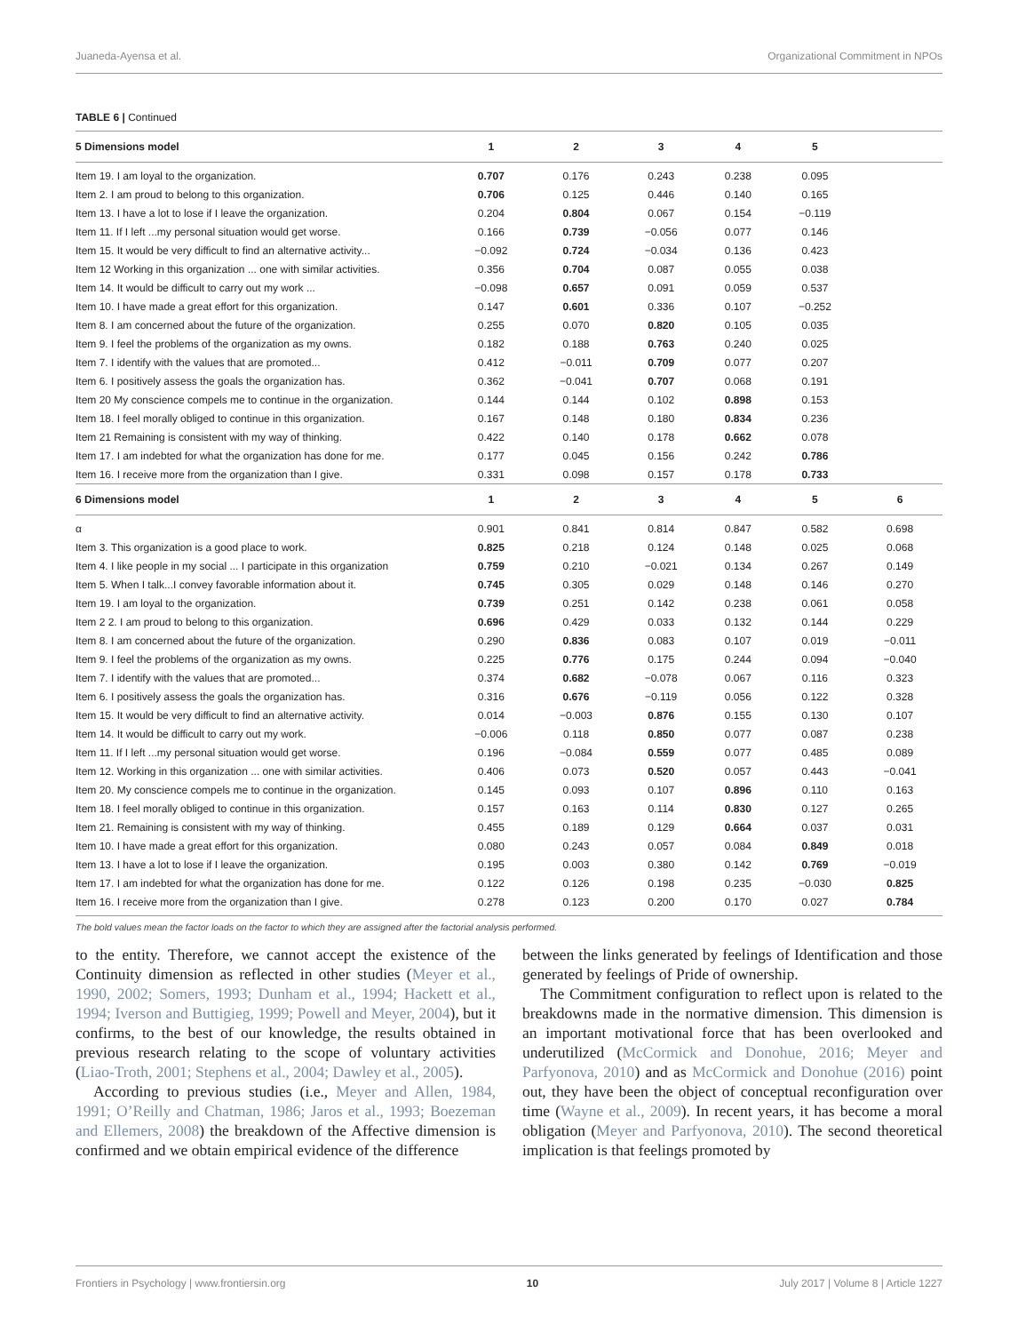Juaneda-Ayensa et al. Organizational Commitment in NPOs
TABLE 6 | Continued
| 5 Dimensions model | 1 | 2 | 3 | 4 | 5 | |
| --- | --- | --- | --- | --- | --- | --- |
| Item 19. I am loyal to the organization. | 0.707 | 0.176 | 0.243 | 0.238 | 0.095 | |
| Item 2. I am proud to belong to this organization. | 0.706 | 0.125 | 0.446 | 0.140 | 0.165 | |
| Item 13. I have a lot to lose if I leave the organization. | 0.204 | 0.804 | 0.067 | 0.154 | −0.119 | |
| Item 11. If I left ...my personal situation would get worse. | 0.166 | 0.739 | −0.056 | 0.077 | 0.146 | |
| Item 15. It would be very difficult to find an alternative activity... | −0.092 | 0.724 | −0.034 | 0.136 | 0.423 | |
| Item 12 Working in this organization ... one with similar activities. | 0.356 | 0.704 | 0.087 | 0.055 | 0.038 | |
| Item 14. It would be difficult to carry out my work ... | −0.098 | 0.657 | 0.091 | 0.059 | 0.537 | |
| Item 10. I have made a great effort for this organization. | 0.147 | 0.601 | 0.336 | 0.107 | −0.252 | |
| Item 8. I am concerned about the future of the organization. | 0.255 | 0.070 | 0.820 | 0.105 | 0.035 | |
| Item 9. I feel the problems of the organization as my owns. | 0.182 | 0.188 | 0.763 | 0.240 | 0.025 | |
| Item 7. I identify with the values that are promoted... | 0.412 | −0.011 | 0.709 | 0.077 | 0.207 | |
| Item 6. I positively assess the goals the organization has. | 0.362 | −0.041 | 0.707 | 0.068 | 0.191 | |
| Item 20 My conscience compels me to continue in the organization. | 0.144 | 0.144 | 0.102 | 0.898 | 0.153 | |
| Item 18. I feel morally obliged to continue in this organization. | 0.167 | 0.148 | 0.180 | 0.834 | 0.236 | |
| Item 21 Remaining is consistent with my way of thinking. | 0.422 | 0.140 | 0.178 | 0.662 | 0.078 | |
| Item 17. I am indebted for what the organization has done for me. | 0.177 | 0.045 | 0.156 | 0.242 | 0.786 | |
| Item 16. I receive more from the organization than I give. | 0.331 | 0.098 | 0.157 | 0.178 | 0.733 | |
| 6 Dimensions model | 1 | 2 | 3 | 4 | 5 | 6 |
| α | 0.901 | 0.841 | 0.814 | 0.847 | 0.582 | 0.698 |
| Item 3. This organization is a good place to work. | 0.825 | 0.218 | 0.124 | 0.148 | 0.025 | 0.068 |
| Item 4. I like people in my social ... I participate in this organization | 0.759 | 0.210 | −0.021 | 0.134 | 0.267 | 0.149 |
| Item 5. When I talk...I convey favorable information about it. | 0.745 | 0.305 | 0.029 | 0.148 | 0.146 | 0.270 |
| Item 19. I am loyal to the organization. | 0.739 | 0.251 | 0.142 | 0.238 | 0.061 | 0.058 |
| Item 2 2. I am proud to belong to this organization. | 0.696 | 0.429 | 0.033 | 0.132 | 0.144 | 0.229 |
| Item 8. I am concerned about the future of the organization. | 0.290 | 0.836 | 0.083 | 0.107 | 0.019 | −0.011 |
| Item 9. I feel the problems of the organization as my owns. | 0.225 | 0.776 | 0.175 | 0.244 | 0.094 | −0.040 |
| Item 7. I identify with the values that are promoted... | 0.374 | 0.682 | −0.078 | 0.067 | 0.116 | 0.323 |
| Item 6. I positively assess the goals the organization has. | 0.316 | 0.676 | −0.119 | 0.056 | 0.122 | 0.328 |
| Item 15. It would be very difficult to find an alternative activity. | 0.014 | −0.003 | 0.876 | 0.155 | 0.130 | 0.107 |
| Item 14. It would be difficult to carry out my work. | −0.006 | 0.118 | 0.850 | 0.077 | 0.087 | 0.238 |
| Item 11. If I left ...my personal situation would get worse. | 0.196 | −0.084 | 0.559 | 0.077 | 0.485 | 0.089 |
| Item 12. Working in this organization ... one with similar activities. | 0.406 | 0.073 | 0.520 | 0.057 | 0.443 | −0.041 |
| Item 20. My conscience compels me to continue in the organization. | 0.145 | 0.093 | 0.107 | 0.896 | 0.110 | 0.163 |
| Item 18. I feel morally obliged to continue in this organization. | 0.157 | 0.163 | 0.114 | 0.830 | 0.127 | 0.265 |
| Item 21. Remaining is consistent with my way of thinking. | 0.455 | 0.189 | 0.129 | 0.664 | 0.037 | 0.031 |
| Item 10. I have made a great effort for this organization. | 0.080 | 0.243 | 0.057 | 0.084 | 0.849 | 0.018 |
| Item 13. I have a lot to lose if I leave the organization. | 0.195 | 0.003 | 0.380 | 0.142 | 0.769 | −0.019 |
| Item 17. I am indebted for what the organization has done for me. | 0.122 | 0.126 | 0.198 | 0.235 | −0.030 | 0.825 |
| Item 16. I receive more from the organization than I give. | 0.278 | 0.123 | 0.200 | 0.170 | 0.027 | 0.784 |
The bold values mean the factor loads on the factor to which they are assigned after the factorial analysis performed.
to the entity. Therefore, we cannot accept the existence of the Continuity dimension as reflected in other studies (Meyer et al., 1990, 2002; Somers, 1993; Dunham et al., 1994; Hackett et al., 1994; Iverson and Buttigieg, 1999; Powell and Meyer, 2004), but it confirms, to the best of our knowledge, the results obtained in previous research relating to the scope of voluntary activities (Liao-Troth, 2001; Stephens et al., 2004; Dawley et al., 2005).
According to previous studies (i.e., Meyer and Allen, 1984, 1991; O’Reilly and Chatman, 1986; Jaros et al., 1993; Boezeman and Ellemers, 2008) the breakdown of the Affective dimension is confirmed and we obtain empirical evidence of the difference
between the links generated by feelings of Identification and those generated by feelings of Pride of ownership.
The Commitment configuration to reflect upon is related to the breakdowns made in the normative dimension. This dimension is an important motivational force that has been overlooked and underutilized (McCormick and Donohue, 2016; Meyer and Parfyonova, 2010) and as McCormick and Donohue (2016) point out, they have been the object of conceptual reconfiguration over time (Wayne et al., 2009). In recent years, it has become a moral obligation (Meyer and Parfyonova, 2010). The second theoretical implication is that feelings promoted by
Frontiers in Psychology | www.frontiersin.org 10 July 2017 | Volume 8 | Article 1227